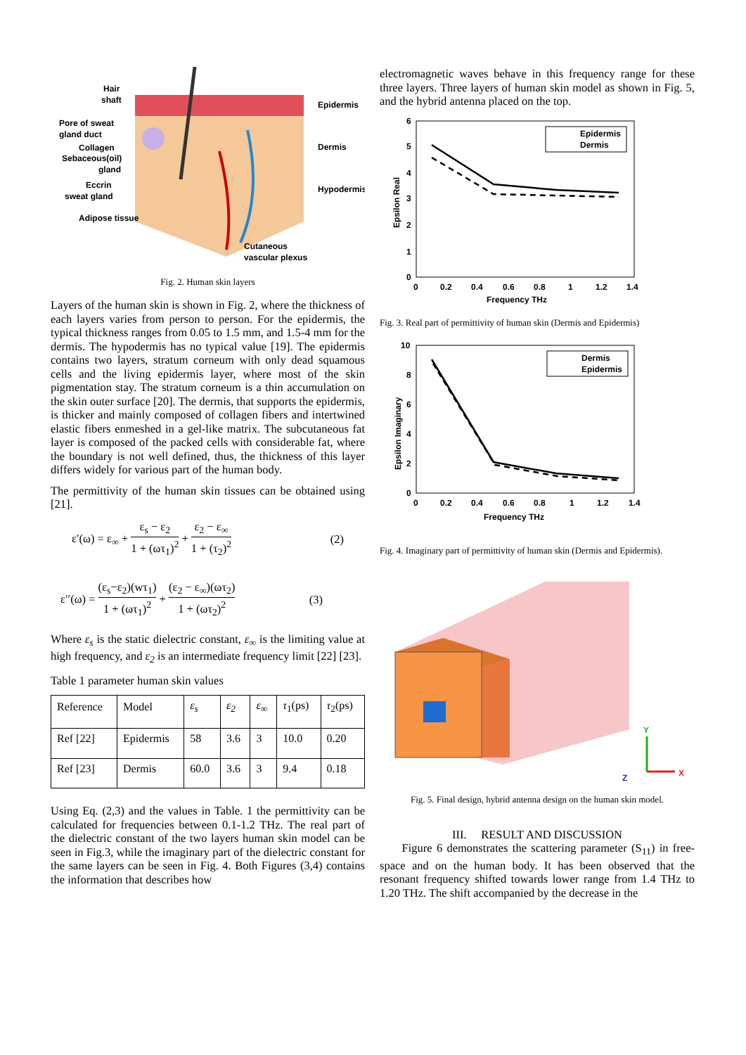Hair
shaft
Pore of sweat
gland duct
Collagen
Sebaceous(oil)
gland
Eccrin
sweat gland
Adipose tissue
Epidermis
Dermis
Hypodermis
Cutaneous
vascular plexus
Fig. 2. Human skin layers
Layers of the human skin is shown in Fig. 2, where the thickness of each layers varies from person to person. For the epidermis, the typical thickness ranges from 0.05 to 1.5 mm, and 1.5-4 mm for the dermis. The hypodermis has no typical value [19]. The epidermis contains two layers, stratum corneum with only dead squamous cells and the living epidermis layer, where most of the skin pigmentation stay. The stratum corneum is a thin accumulation on the skin outer surface [20]. The dermis, that supports the epidermis, is thicker and mainly composed of collagen fibers and intertwined elastic fibers enmeshed in a gel-like matrix. The subcutaneous fat layer is composed of the packed cells with considerable fat, where the boundary is not well defined, thus, the thickness of this layer differs widely for various part of the human body.
The permittivity of the human skin tissues can be obtained using [21].
ε′(ω) = ε<sub>∞</sub> + ε<sub>s</sub> − ε<sub>2</sub> 1 + (ωτ<sub>1</sub>)<sup>2</sup> + ε<sub>2</sub> − ε<sub>∞</sub> 1 + (τ<sub>2</sub>)<sup>2</sup> (2)
ε′′(ω) = (ε<sub>s</sub>−ε<sub>2</sub>)(wτ<sub>1</sub>) 1 + (ωτ<sub>1</sub>)<sup>2</sup> + (ε<sub>2</sub> − ε<sub>∞</sub>)(ωτ<sub>2</sub>) 1 + (ωτ<sub>2</sub>)<sup>2</sup> (3)
Where ε<sub>s</sub> is the static dielectric constant, ε<sub>∞</sub> is the limiting value at high frequency, and ε<sub>2</sub> is an intermediate frequency limit [22] [23].
Table 1 parameter human skin values
| Reference | Model | ε<sub>s</sub> | ε<sub>2</sub> | ε<sub>∞</sub> | τ<sub>1</sub>(ps) | τ<sub>2</sub>(ps) |
| --- | --- | --- | --- | --- | --- | --- |
| Ref [22] | Epidermis | 58 | 3.6 | 3 | 10.0 | 0.20 |
| Ref [23] | Dermis | 60.0 | 3.6 | 3 | 9.4 | 0.18 |
Using Eq. (2,3) and the values in Table. 1 the permittivity can be calculated for frequencies between 0.1-1.2 THz. The real part of the dielectric constant of the two layers human skin model can be seen in Fig.3, while the imaginary part of the dielectric constant for the same layers can be seen in Fig. 4. Both Figures (3,4) contains the information that describes how
electromagnetic waves behave in this frequency range for these three layers. Three layers of human skin model as shown in Fig. 5, and the hybrid antenna placed on the top.
Epidermis
Dermis
6
5
4
3
2
1
0
0
0.2
0.4
0.6
0.8
1
1.2
1.4
Frequency THz
Epsilon Real
Fig. 3. Real part of permittivity of human skin (Dermis and Epidermis)
Dermis
Epidermis
10
0
0
0.2
0.4
0.6
0.8
1
1.2
1.4
Frequency THz
Epsilon Imaginary
8
6
4
2
Fig. 4. Imaginary part of permittivity of human skin (Dermis and Epidermis).
Y
X
Z
Fig. 5. Final design, hybrid antenna design on the human skin model.
III. RESULT AND DISCUSSION
Figure 6 demonstrates the scattering parameter (S<sub>11</sub>) in free-space and on the human body. It has been observed that the resonant frequency shifted towards lower range from 1.4 THz to 1.20 THz. The shift accompanied by the decrease in the